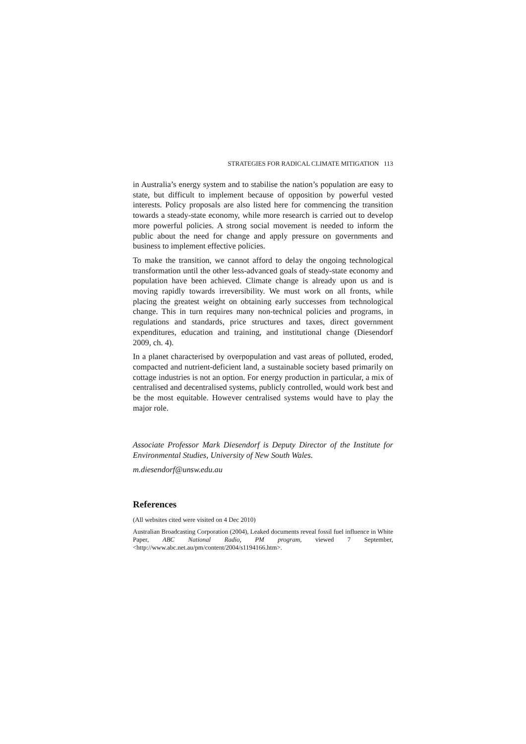STRATEGIES FOR RADICAL CLIMATE MITIGATION 113
in Australia’s energy system and to stabilise the nation’s population are easy to state, but difficult to implement because of opposition by powerful vested interests. Policy proposals are also listed here for commencing the transition towards a steady-state economy, while more research is carried out to develop more powerful policies. A strong social movement is needed to inform the public about the need for change and apply pressure on governments and business to implement effective policies.
To make the transition, we cannot afford to delay the ongoing technological transformation until the other less-advanced goals of steady-state economy and population have been achieved. Climate change is already upon us and is moving rapidly towards irreversibility. We must work on all fronts, while placing the greatest weight on obtaining early successes from technological change. This in turn requires many non-technical policies and programs, in regulations and standards, price structures and taxes, direct government expenditures, education and training, and institutional change (Diesendorf 2009, ch. 4).
In a planet characterised by overpopulation and vast areas of polluted, eroded, compacted and nutrient-deficient land, a sustainable society based primarily on cottage industries is not an option. For energy production in particular, a mix of centralised and decentralised systems, publicly controlled, would work best and be the most equitable. However centralised systems would have to play the major role.
Associate Professor Mark Diesendorf is Deputy Director of the Institute for Environmental Studies, University of New South Wales.
m.diesendorf@unsw.edu.au
References
(All websites cited were visited on 4 Dec 2010)
Australian Broadcasting Corporation (2004), Leaked documents reveal fossil fuel influence in White Paper, ABC National Radio, PM program, viewed 7 September, <http://www.abc.net.au/pm/content/2004/s1194166.htm>.